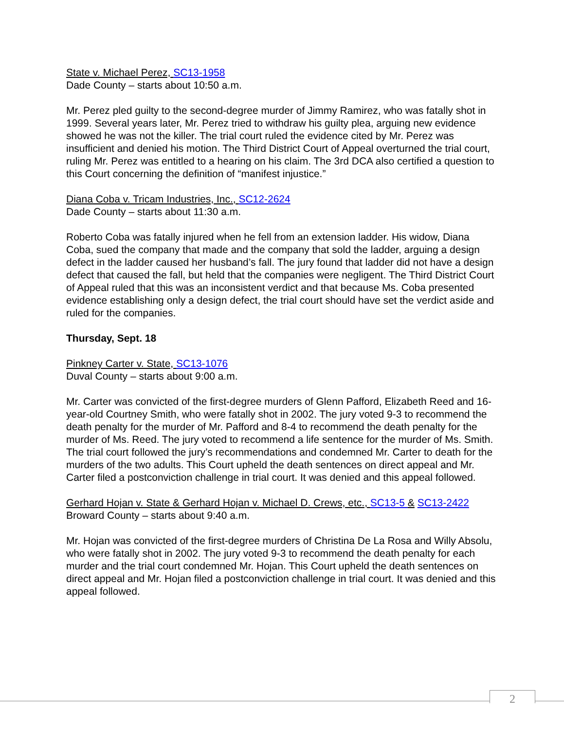State v. Michael Perez, SC13-1958
Dade County – starts about 10:50 a.m.
Mr. Perez pled guilty to the second-degree murder of Jimmy Ramirez, who was fatally shot in 1999. Several years later, Mr. Perez tried to withdraw his guilty plea, arguing new evidence showed he was not the killer. The trial court ruled the evidence cited by Mr. Perez was insufficient and denied his motion. The Third District Court of Appeal overturned the trial court, ruling Mr. Perez was entitled to a hearing on his claim. The 3rd DCA also certified a question to this Court concerning the definition of “manifest injustice.”
Diana Coba v. Tricam Industries, Inc., SC12-2624
Dade County – starts about 11:30 a.m.
Roberto Coba was fatally injured when he fell from an extension ladder. His widow, Diana Coba, sued the company that made and the company that sold the ladder, arguing a design defect in the ladder caused her husband’s fall. The jury found that ladder did not have a design defect that caused the fall, but held that the companies were negligent. The Third District Court of Appeal ruled that this was an inconsistent verdict and that because Ms. Coba presented evidence establishing only a design defect, the trial court should have set the verdict aside and ruled for the companies.
Thursday, Sept. 18
Pinkney Carter v. State, SC13-1076
Duval County – starts about 9:00 a.m.
Mr. Carter was convicted of the first-degree murders of Glenn Pafford, Elizabeth Reed and 16-year-old Courtney Smith, who were fatally shot in 2002. The jury voted 9-3 to recommend the death penalty for the murder of Mr. Pafford and 8-4 to recommend the death penalty for the murder of Ms. Reed. The jury voted to recommend a life sentence for the murder of Ms. Smith. The trial court followed the jury’s recommendations and condemned Mr. Carter to death for the murders of the two adults. This Court upheld the death sentences on direct appeal and Mr. Carter filed a postconviction challenge in trial court. It was denied and this appeal followed.
Gerhard Hojan v. State & Gerhard Hojan v. Michael D. Crews, etc., SC13-5 & SC13-2422
Broward County – starts about 9:40 a.m.
Mr. Hojan was convicted of the first-degree murders of Christina De La Rosa and Willy Absolu, who were fatally shot in 2002. The jury voted 9-3 to recommend the death penalty for each murder and the trial court condemned Mr. Hojan. This Court upheld the death sentences on direct appeal and Mr. Hojan filed a postconviction challenge in trial court. It was denied and this appeal followed.
2